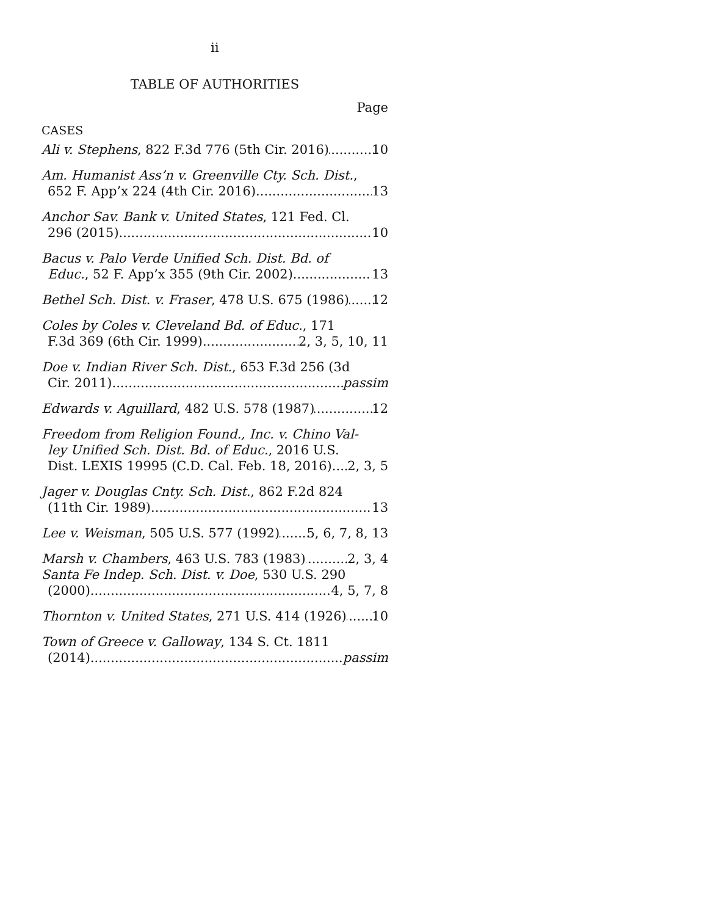ii
TABLE OF AUTHORITIES
Page
CASES
Ali v. Stephens, 822 F.3d 776 (5th Cir. 2016) 10
Am. Humanist Ass’n v. Greenville Cty. Sch. Dist.,
652 F. App’x 224 (4th Cir. 2016) 13
Anchor Sav. Bank v. United States, 121 Fed. Cl.
296 (2015) 10
Bacus v. Palo Verde Unified Sch. Dist. Bd. of
Educ., 52 F. App’x 355 (9th Cir. 2002) 13
Bethel Sch. Dist. v. Fraser, 478 U.S. 675 (1986) 12
Coles by Coles v. Cleveland Bd. of Educ., 171
F.3d 369 (6th Cir. 1999) 2, 3, 5, 10, 11
Doe v. Indian River Sch. Dist., 653 F.3d 256 (3d
Cir. 2011) passim
Edwards v. Aguillard, 482 U.S. 578 (1987) 12
Freedom from Religion Found., Inc. v. Chino Val-
ley Unified Sch. Dist. Bd. of Educ., 2016 U.S.
Dist. LEXIS 19995 (C.D. Cal. Feb. 18, 2016) 2, 3, 5
Jager v. Douglas Cnty. Sch. Dist., 862 F.2d 824
(11th Cir. 1989) 13
Lee v. Weisman, 505 U.S. 577 (1992) 5, 6, 7, 8, 13
Marsh v. Chambers, 463 U.S. 783 (1983) 2, 3, 4
Santa Fe Indep. Sch. Dist. v. Doe, 530 U.S. 290
(2000) 4, 5, 7, 8
Thornton v. United States, 271 U.S. 414 (1926) 10
Town of Greece v. Galloway, 134 S. Ct. 1811
(2014) passim